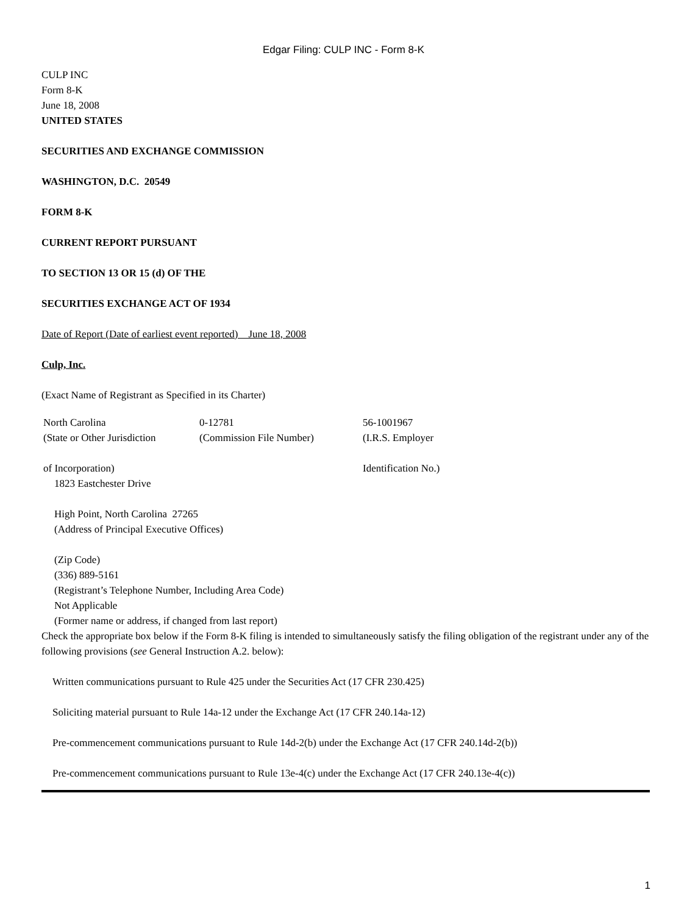Edgar Filing: CULP INC - Form 8-K
CULP INC
Form 8-K
June 18, 2008
UNITED STATES
SECURITIES AND EXCHANGE COMMISSION
WASHINGTON, D.C. 20549
FORM 8-K
CURRENT REPORT PURSUANT
TO SECTION 13 OR 15 (d) OF THE
SECURITIES EXCHANGE ACT OF 1934
Date of Report (Date of earliest event reported) June 18, 2008
Culp, Inc.
(Exact Name of Registrant as Specified in its Charter)
| North Carolina | 0-12781 | 56-1001967 |
| (State or Other Jurisdiction | (Commission File Number) | (I.R.S. Employer |
| of Incorporation) | | Identification No.) |
1823 Eastchester Drive
High Point, North Carolina 27265
(Address of Principal Executive Offices)
(Zip Code)
(336) 889-5161
(Registrant’s Telephone Number, Including Area Code)
Not Applicable
(Former name or address, if changed from last report)
Check the appropriate box below if the Form 8-K filing is intended to simultaneously satisfy the filing obligation of the registrant under any of the following provisions (see General Instruction A.2. below):
Written communications pursuant to Rule 425 under the Securities Act (17 CFR 230.425)
Soliciting material pursuant to Rule 14a-12 under the Exchange Act (17 CFR 240.14a-12)
Pre-commencement communications pursuant to Rule 14d-2(b) under the Exchange Act (17 CFR 240.14d-2(b))
Pre-commencement communications pursuant to Rule 13e-4(c) under the Exchange Act (17 CFR 240.13e-4(c))
1